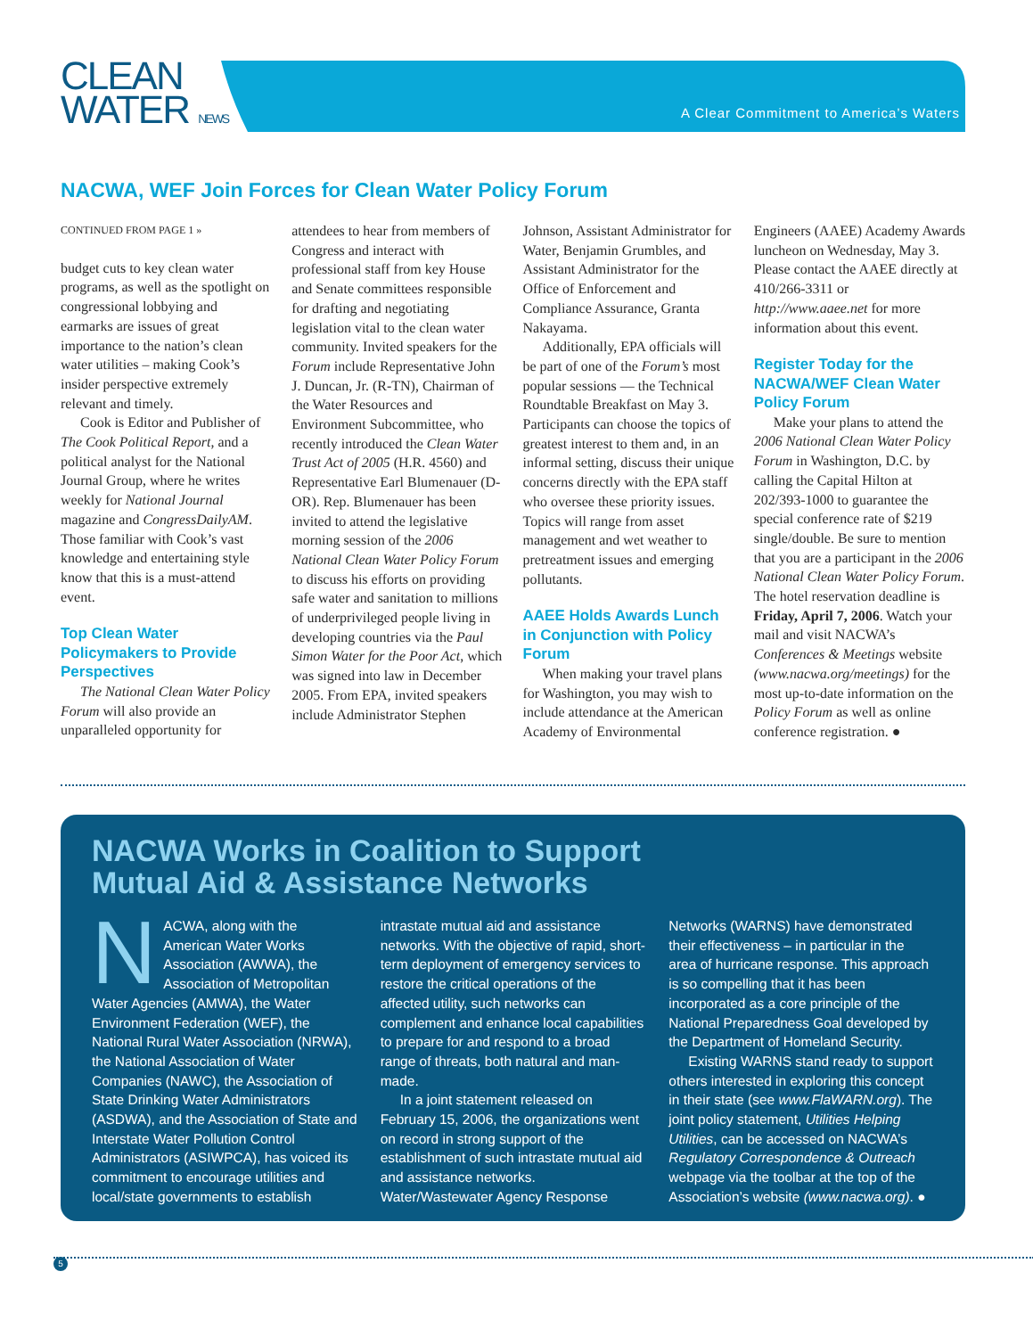CLEAN
WATER NEWS
A Clear Commitment to America’s Waters
NACWA, WEF Join Forces for Clean Water Policy Forum
CONTINUED FROM PAGE 1 »
budget cuts to key clean water programs, as well as the spotlight on congressional lobbying and earmarks are issues of great importance to the nation’s clean water utilities – making Cook’s insider perspective extremely relevant and timely.
Cook is Editor and Publisher of The Cook Political Report, and a political analyst for the National Journal Group, where he writes weekly for National Journal magazine and CongressDailyAM. Those familiar with Cook’s vast knowledge and entertaining style know that this is a must-attend event.
Top Clean Water Policymakers to Provide Perspectives
The National Clean Water Policy Forum will also provide an unparalleled opportunity for attendees to hear from members of Congress and interact with professional staff from key House and Senate committees responsible for drafting and negotiating legislation vital to the clean water community. Invited speakers for the Forum include Representative John J. Duncan, Jr. (R-TN), Chairman of the Water Resources and Environment Subcommittee, who recently introduced the Clean Water Trust Act of 2005 (H.R. 4560) and Representative Earl Blumenauer (D-OR). Rep. Blumenauer has been invited to attend the legislative morning session of the 2006 National Clean Water Policy Forum to discuss his efforts on providing safe water and sanitation to millions of underprivileged people living in developing countries via the Paul Simon Water for the Poor Act, which was signed into law in December 2005. From EPA, invited speakers include Administrator Stephen Johnson, Assistant Administrator for Water, Benjamin Grumbles, and Assistant Administrator for the Office of Enforcement and Compliance Assurance, Granta Nakayama.
Additionally, EPA officials will be part of one of the Forum’s most popular sessions — the Technical Roundtable Breakfast on May 3. Participants can choose the topics of greatest interest to them and, in an informal setting, discuss their unique concerns directly with the EPA staff who oversee these priority issues. Topics will range from asset management and wet weather to pretreatment issues and emerging pollutants.
AAEE Holds Awards Lunch in Conjunction with Policy Forum
When making your travel plans for Washington, you may wish to include attendance at the American Academy of Environmental Engineers (AAEE) Academy Awards luncheon on Wednesday, May 3. Please contact the AAEE directly at 410/266-3311 or http://www.aaee.net for more information about this event.
Register Today for the NACWA/WEF Clean Water Policy Forum
Make your plans to attend the 2006 National Clean Water Policy Forum in Washington, D.C. by calling the Capital Hilton at 202/393-1000 to guarantee the special conference rate of $219 single/double. Be sure to mention that you are a participant in the 2006 National Clean Water Policy Forum. The hotel reservation deadline is Friday, April 7, 2006. Watch your mail and visit NACWA’s Conferences & Meetings website (www.nacwa.org/meetings) for the most up-to-date information on the Policy Forum as well as online conference registration. ●
NACWA Works in Coalition to Support
Mutual Aid & Assistance Networks
NACWA, along with the American Water Works Association (AWWA), the Association of Metropolitan Water Agencies (AMWA), the Water Environment Federation (WEF), the National Rural Water Association (NRWA), the National Association of Water Companies (NAWC), the Association of State Drinking Water Administrators (ASDWA), and the Association of State and Interstate Water Pollution Control Administrators (ASIWPCA), has voiced its commitment to encourage utilities and local/state governments to establish intrastate mutual aid and assistance networks. With the objective of rapid, short-term deployment of emergency services to restore the critical operations of the affected utility, such networks can complement and enhance local capabilities to prepare for and respond to a broad range of threats, both natural and man-made.
In a joint statement released on February 15, 2006, the organizations went on record in strong support of the establishment of such intrastate mutual aid and assistance networks. Water/Wastewater Agency Response Networks (WARNS) have demonstrated their effectiveness – in particular in the area of hurricane response. This approach is so compelling that it has been incorporated as a core principle of the National Preparedness Goal developed by the Department of Homeland Security.
Existing WARNS stand ready to support others interested in exploring this concept in their state (see www.FlaWARN.org). The joint policy statement, Utilities Helping Utilities, can be accessed on NACWA’s Regulatory Correspondence & Outreach webpage via the toolbar at the top of the Association’s website (www.nacwa.org). ●
5